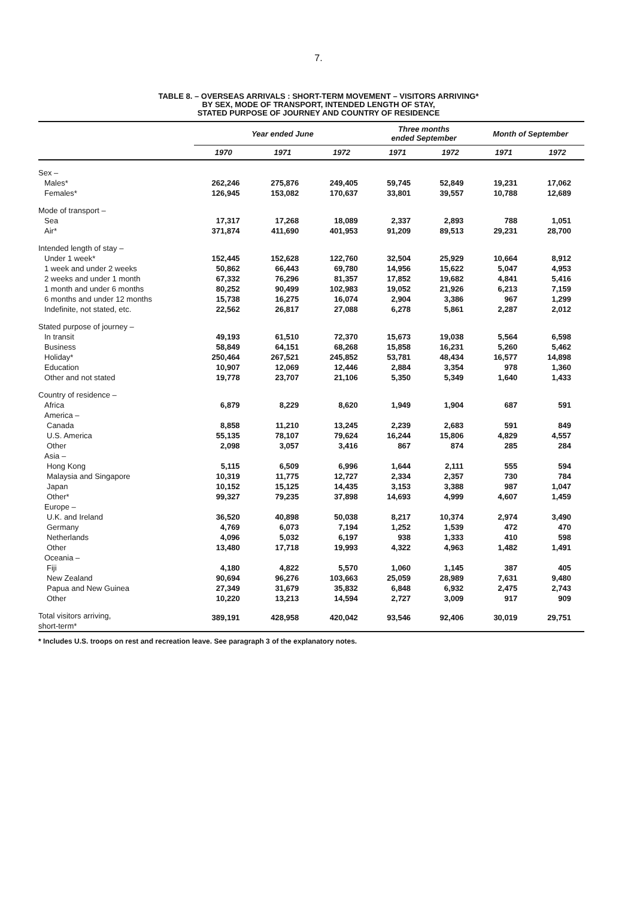7.
TABLE 8. – OVERSEAS ARRIVALS : SHORT-TERM MOVEMENT – VISITORS ARRIVING*
BY SEX, MODE OF TRANSPORT, INTENDED LENGTH OF STAY,
STATED PURPOSE OF JOURNEY AND COUNTRY OF RESIDENCE
| | Year ended June | | | Three months ended September | | Month of September | |
| --- | --- | --- | --- | --- | --- | --- | --- |
| | 1970 | 1971 | 1972 | 1971 | 1972 | 1971 | 1972 |
| Sex – | | | | | | | |
| Males* | 262,246 | 275,876 | 249,405 | 59,745 | 52,849 | 19,231 | 17,062 |
| Females* | 126,945 | 153,082 | 170,637 | 33,801 | 39,557 | 10,788 | 12,689 |
| Mode of transport – | | | | | | | |
| Sea | 17,317 | 17,268 | 18,089 | 2,337 | 2,893 | 788 | 1,051 |
| Air* | 371,874 | 411,690 | 401,953 | 91,209 | 89,513 | 29,231 | 28,700 |
| Intended length of stay – | | | | | | | |
| Under 1 week* | 152,445 | 152,628 | 122,760 | 32,504 | 25,929 | 10,664 | 8,912 |
| 1 week and under 2 weeks | 50,862 | 66,443 | 69,780 | 14,956 | 15,622 | 5,047 | 4,953 |
| 2 weeks and under 1 month | 67,332 | 76,296 | 81,357 | 17,852 | 19,682 | 4,841 | 5,416 |
| 1 month and under 6 months | 80,252 | 90,499 | 102,983 | 19,052 | 21,926 | 6,213 | 7,159 |
| 6 months and under 12 months | 15,738 | 16,275 | 16,074 | 2,904 | 3,386 | 967 | 1,299 |
| Indefinite, not stated, etc. | 22,562 | 26,817 | 27,088 | 6,278 | 5,861 | 2,287 | 2,012 |
| Stated purpose of journey – | | | | | | | |
| In transit | 49,193 | 61,510 | 72,370 | 15,673 | 19,038 | 5,564 | 6,598 |
| Business | 58,849 | 64,151 | 68,268 | 15,858 | 16,231 | 5,260 | 5,462 |
| Holiday* | 250,464 | 267,521 | 245,852 | 53,781 | 48,434 | 16,577 | 14,898 |
| Education | 10,907 | 12,069 | 12,446 | 2,884 | 3,354 | 978 | 1,360 |
| Other and not stated | 19,778 | 23,707 | 21,106 | 5,350 | 5,349 | 1,640 | 1,433 |
| Country of residence – | | | | | | | |
| Africa | 6,879 | 8,229 | 8,620 | 1,949 | 1,904 | 687 | 591 |
| America – | | | | | | | |
| Canada | 8,858 | 11,210 | 13,245 | 2,239 | 2,683 | 591 | 849 |
| U.S. America | 55,135 | 78,107 | 79,624 | 16,244 | 15,806 | 4,829 | 4,557 |
| Other | 2,098 | 3,057 | 3,416 | 867 | 874 | 285 | 284 |
| Asia – | | | | | | | |
| Hong Kong | 5,115 | 6,509 | 6,996 | 1,644 | 2,111 | 555 | 594 |
| Malaysia and Singapore | 10,319 | 11,775 | 12,727 | 2,334 | 2,357 | 730 | 784 |
| Japan | 10,152 | 15,125 | 14,435 | 3,153 | 3,388 | 987 | 1,047 |
| Other* | 99,327 | 79,235 | 37,898 | 14,693 | 4,999 | 4,607 | 1,459 |
| Europe – | | | | | | | |
| U.K. and Ireland | 36,520 | 40,898 | 50,038 | 8,217 | 10,374 | 2,974 | 3,490 |
| Germany | 4,769 | 6,073 | 7,194 | 1,252 | 1,539 | 472 | 470 |
| Netherlands | 4,096 | 5,032 | 6,197 | 938 | 1,333 | 410 | 598 |
| Other | 13,480 | 17,718 | 19,993 | 4,322 | 4,963 | 1,482 | 1,491 |
| Oceania – | | | | | | | |
| Fiji | 4,180 | 4,822 | 5,570 | 1,060 | 1,145 | 387 | 405 |
| New Zealand | 90,694 | 96,276 | 103,663 | 25,059 | 28,989 | 7,631 | 9,480 |
| Papua and New Guinea | 27,349 | 31,679 | 35,832 | 6,848 | 6,932 | 2,475 | 2,743 |
| Other | 10,220 | 13,213 | 14,594 | 2,727 | 3,009 | 917 | 909 |
| Total visitors arriving, short-term* | 389,191 | 428,958 | 420,042 | 93,546 | 92,406 | 30,019 | 29,751 |
* Includes U.S. troops on rest and recreation leave. See paragraph 3 of the explanatory notes.